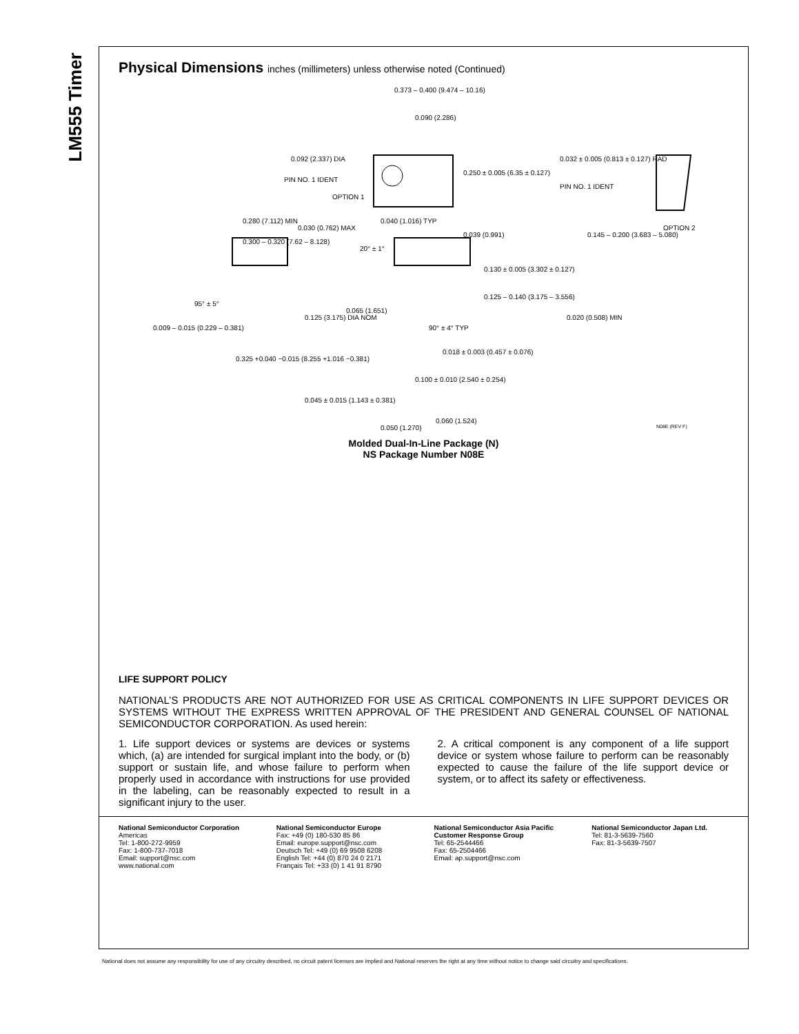LM555 Timer
Physical Dimensions inches (millimeters) unless otherwise noted (Continued)
0.373 – 0.400 (9.474 – 10.16)
0.090 (2.286)
0.092 (2.337) DIA
PIN NO. 1 IDENT
OPTION 1
0.250 ± 0.005 (6.35 ± 0.127)
0.032 ± 0.005 (0.813 ± 0.127) RAD
PIN NO. 1 IDENT
OPTION 2
0.280 (7.112) MIN
0.030 (0.762) MAX
0.040 (1.016) TYP
0.039 (0.991) 0.145 – 0.200 (3.683 – 5.080)
0.300 – 0.320 (7.62 – 8.128)
20° ± 1°
0.130 ± 0.005 (3.302 ± 0.127)
95° ± 5°
0.125 – 0.140 (3.175 – 3.556)
0.065 (1.651)
0.125 (3.175) DIA NOM 0.020 (0.508) MIN
0.009 – 0.015 (0.229 – 0.381) 90° ± 4° TYP
0.018 ± 0.003 (0.457 ± 0.076)
0.325 +0.040 −0.015 (8.255 +1.016 −0.381)
0.100 ± 0.010 (2.540 ± 0.254)
0.045 ± 0.015 (1.143 ± 0.381)
0.060 (1.524)
0.050 (1.270) N08E (REV F)
Molded Dual-In-Line Package (N)
NS Package Number N08E
LIFE SUPPORT POLICY
NATIONAL’S PRODUCTS ARE NOT AUTHORIZED FOR USE AS CRITICAL COMPONENTS IN LIFE SUPPORT DEVICES OR SYSTEMS WITHOUT THE EXPRESS WRITTEN APPROVAL OF THE PRESIDENT AND GENERAL COUNSEL OF NATIONAL SEMICONDUCTOR CORPORATION. As used herein:
1. Life support devices or systems are devices or systems which, (a) are intended for surgical implant into the body, or (b) support or sustain life, and whose failure to perform when properly used in accordance with instructions for use provided in the labeling, can be reasonably expected to result in a significant injury to the user.
2. A critical component is any component of a life support device or system whose failure to perform can be reasonably expected to cause the failure of the life support device or system, or to affect its safety or effectiveness.
National Semiconductor Corporation
Americas
Tel: 1-800-272-9959
Fax: 1-800-737-7018
Email: support@nsc.com
www.national.com
National Semiconductor Europe
Fax: +49 (0) 180-530 85 86
Email: europe.support@nsc.com
Deutsch Tel: +49 (0) 69 9508 6208
English Tel: +44 (0) 870 24 0 2171
Français Tel: +33 (0) 1 41 91 8790
National Semiconductor Asia Pacific Customer Response Group
Tel: 65-2544466
Fax: 65-2504466
Email: ap.support@nsc.com
National Semiconductor Japan Ltd.
Tel: 81-3-5639-7560
Fax: 81-3-5639-7507
National does not assume any responsibility for use of any circuitry described, no circuit patent licenses are implied and National reserves the right at any time without notice to change said circuitry and specifications.